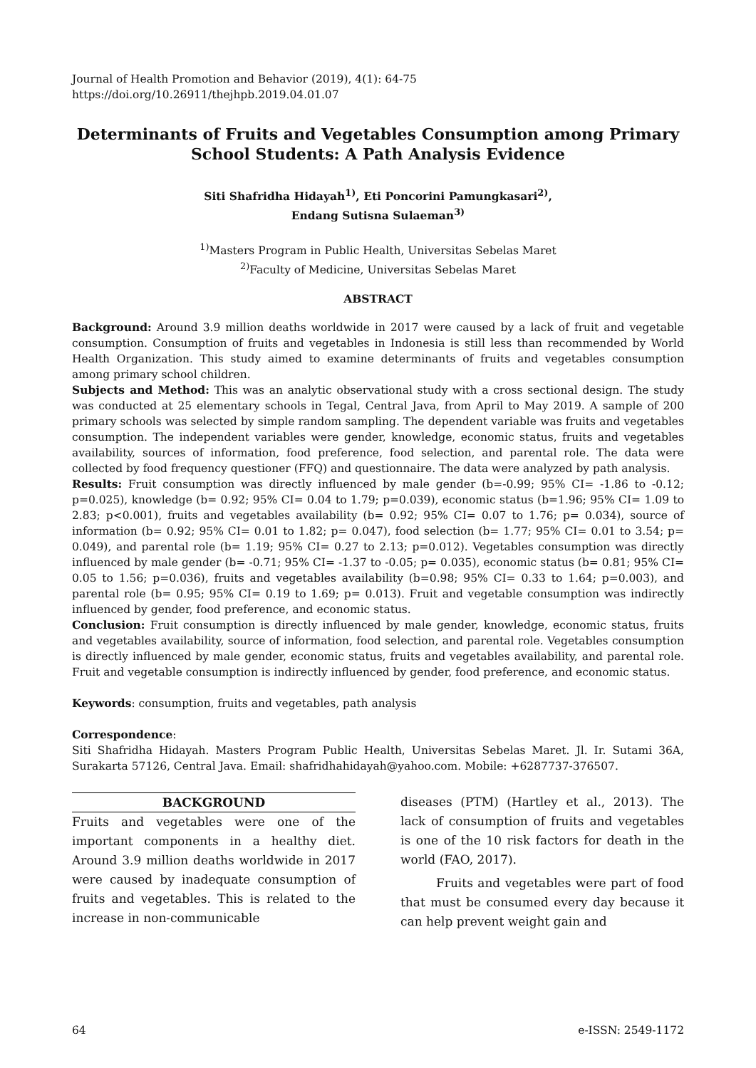Journal of Health Promotion and Behavior (2019), 4(1): 64-75
https://doi.org/10.26911/thejhpb.2019.04.01.07
Determinants of Fruits and Vegetables Consumption among Primary School Students: A Path Analysis Evidence
Siti Shafridha Hidayah<sup>1)</sup>, Eti Poncorini Pamungkasari<sup>2)</sup>,
Endang Sutisna Sulaeman<sup>3)</sup>
<sup>1)</sup> Masters Program in Public Health, Universitas Sebelas Maret
<sup>2)</sup> Faculty of Medicine, Universitas Sebelas Maret
ABSTRACT
Background: Around 3.9 million deaths worldwide in 2017 were caused by a lack of fruit and vegetable consumption. Consumption of fruits and vegetables in Indonesia is still less than recommended by World Health Organization. This study aimed to examine determinants of fruits and vegetables consumption among primary school children.
Subjects and Method: This was an analytic observational study with a cross sectional design. The study was conducted at 25 elementary schools in Tegal, Central Java, from April to May 2019. A sample of 200 primary schools was selected by simple random sampling. The dependent variable was fruits and vegetables consumption. The independent variables were gender, knowledge, economic status, fruits and vegetables availability, sources of information, food preference, food selection, and parental role. The data were collected by food frequency questioner (FFQ) and questionnaire. The data were analyzed by path analysis.
Results: Fruit consumption was directly influenced by male gender (b=-0.99; 95% CI= -1.86 to -0.12; p=0.025), knowledge (b= 0.92; 95% CI= 0.04 to 1.79; p=0.039), economic status (b=1.96; 95% CI= 1.09 to 2.83; p<0.001), fruits and vegetables availability (b= 0.92; 95% CI= 0.07 to 1.76; p= 0.034), source of information (b= 0.92; 95% CI= 0.01 to 1.82; p= 0.047), food selection (b= 1.77; 95% CI= 0.01 to 3.54; p= 0.049), and parental role (b= 1.19; 95% CI= 0.27 to 2.13; p=0.012). Vegetables consumption was directly influenced by male gender (b= -0.71; 95% CI= -1.37 to -0.05; p= 0.035), economic status (b= 0.81; 95% CI= 0.05 to 1.56; p=0.036), fruits and vegetables availability (b=0.98; 95% CI= 0.33 to 1.64; p=0.003), and parental role (b= 0.95; 95% CI= 0.19 to 1.69; p= 0.013). Fruit and vegetable consumption was indirectly influenced by gender, food preference, and economic status.
Conclusion: Fruit consumption is directly influenced by male gender, knowledge, economic status, fruits and vegetables availability, source of information, food selection, and parental role. Vegetables consumption is directly influenced by male gender, economic status, fruits and vegetables availability, and parental role. Fruit and vegetable consumption is indirectly influenced by gender, food preference, and economic status.
Keywords: consumption, fruits and vegetables, path analysis
Correspondence:
Siti Shafridha Hidayah. Masters Program Public Health, Universitas Sebelas Maret. Jl. Ir. Sutami 36A, Surakarta 57126, Central Java. Email: shafridhahidayah@yahoo.com. Mobile: +6287737-376507.
BACKGROUND
Fruits and vegetables were one of the important components in a healthy diet. Around 3.9 million deaths worldwide in 2017 were caused by inadequate consumption of fruits and vegetables. This is related to the increase in non-communicable
diseases (PTM) (Hartley et al., 2013). The lack of consumption of fruits and vegetables is one of the 10 risk factors for death in the world (FAO, 2017).
Fruits and vegetables were part of food that must be consumed every day because it can help prevent weight gain and
64 e-ISSN: 2549-1172